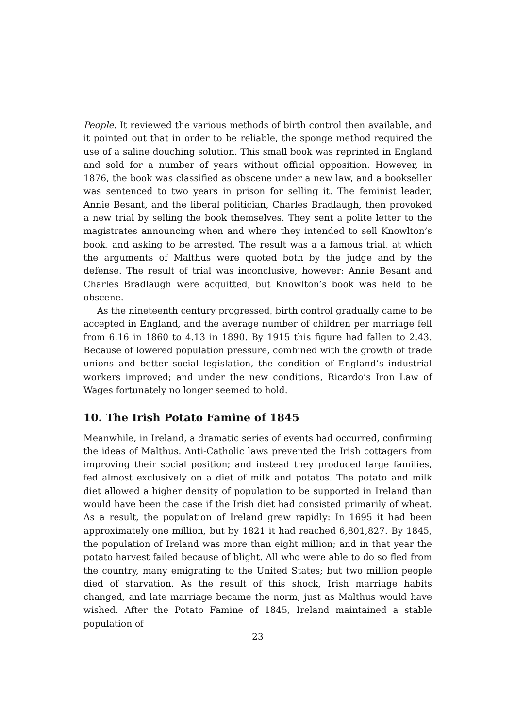People. It reviewed the various methods of birth control then available, and it pointed out that in order to be reliable, the sponge method required the use of a saline douching solution. This small book was reprinted in England and sold for a number of years without official opposition. However, in 1876, the book was classified as obscene under a new law, and a bookseller was sentenced to two years in prison for selling it. The feminist leader, Annie Besant, and the liberal politician, Charles Bradlaugh, then provoked a new trial by selling the book themselves. They sent a polite letter to the magistrates announcing when and where they intended to sell Knowlton’s book, and asking to be arrested. The result was a a famous trial, at which the arguments of Malthus were quoted both by the judge and by the defense. The result of trial was inconclusive, however: Annie Besant and Charles Bradlaugh were acquitted, but Knowlton’s book was held to be obscene.
As the nineteenth century progressed, birth control gradually came to be accepted in England, and the average number of children per marriage fell from 6.16 in 1860 to 4.13 in 1890. By 1915 this figure had fallen to 2.43. Because of lowered population pressure, combined with the growth of trade unions and better social legislation, the condition of England’s industrial workers improved; and under the new conditions, Ricardo’s Iron Law of Wages fortunately no longer seemed to hold.
10. The Irish Potato Famine of 1845
Meanwhile, in Ireland, a dramatic series of events had occurred, confirming the ideas of Malthus. Anti-Catholic laws prevented the Irish cottagers from improving their social position; and instead they produced large families, fed almost exclusively on a diet of milk and potatos. The potato and milk diet allowed a higher density of population to be supported in Ireland than would have been the case if the Irish diet had consisted primarily of wheat. As a result, the population of Ireland grew rapidly: In 1695 it had been approximately one million, but by 1821 it had reached 6,801,827. By 1845, the population of Ireland was more than eight million; and in that year the potato harvest failed because of blight. All who were able to do so fled from the country, many emigrating to the United States; but two million people died of starvation. As the result of this shock, Irish marriage habits changed, and late marriage became the norm, just as Malthus would have wished. After the Potato Famine of 1845, Ireland maintained a stable population of
23